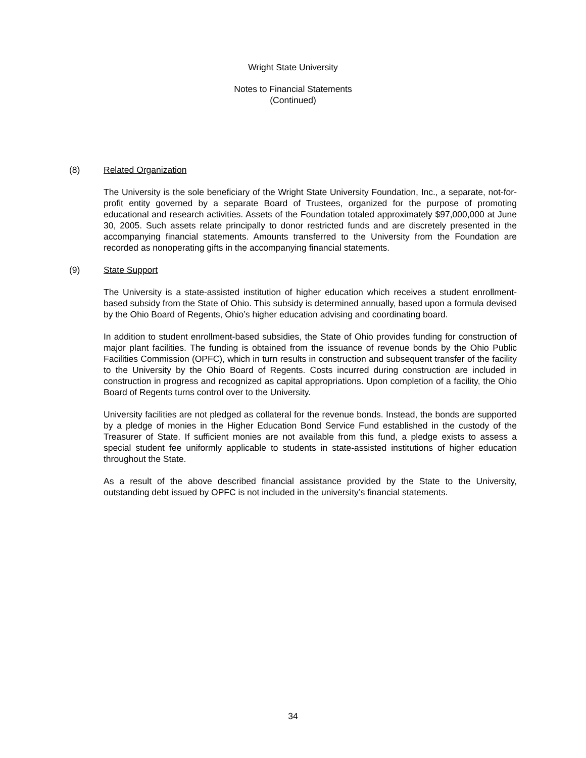Wright State University
Notes to Financial Statements
(Continued)
(8) Related Organization
The University is the sole beneficiary of the Wright State University Foundation, Inc., a separate, not-for-profit entity governed by a separate Board of Trustees, organized for the purpose of promoting educational and research activities. Assets of the Foundation totaled approximately $97,000,000 at June 30, 2005. Such assets relate principally to donor restricted funds and are discretely presented in the accompanying financial statements. Amounts transferred to the University from the Foundation are recorded as nonoperating gifts in the accompanying financial statements.
(9) State Support
The University is a state-assisted institution of higher education which receives a student enrollment-based subsidy from the State of Ohio. This subsidy is determined annually, based upon a formula devised by the Ohio Board of Regents, Ohio’s higher education advising and coordinating board.
In addition to student enrollment-based subsidies, the State of Ohio provides funding for construction of major plant facilities. The funding is obtained from the issuance of revenue bonds by the Ohio Public Facilities Commission (OPFC), which in turn results in construction and subsequent transfer of the facility to the University by the Ohio Board of Regents. Costs incurred during construction are included in construction in progress and recognized as capital appropriations. Upon completion of a facility, the Ohio Board of Regents turns control over to the University.
University facilities are not pledged as collateral for the revenue bonds. Instead, the bonds are supported by a pledge of monies in the Higher Education Bond Service Fund established in the custody of the Treasurer of State. If sufficient monies are not available from this fund, a pledge exists to assess a special student fee uniformly applicable to students in state-assisted institutions of higher education throughout the State.
As a result of the above described financial assistance provided by the State to the University, outstanding debt issued by OPFC is not included in the university’s financial statements.
34